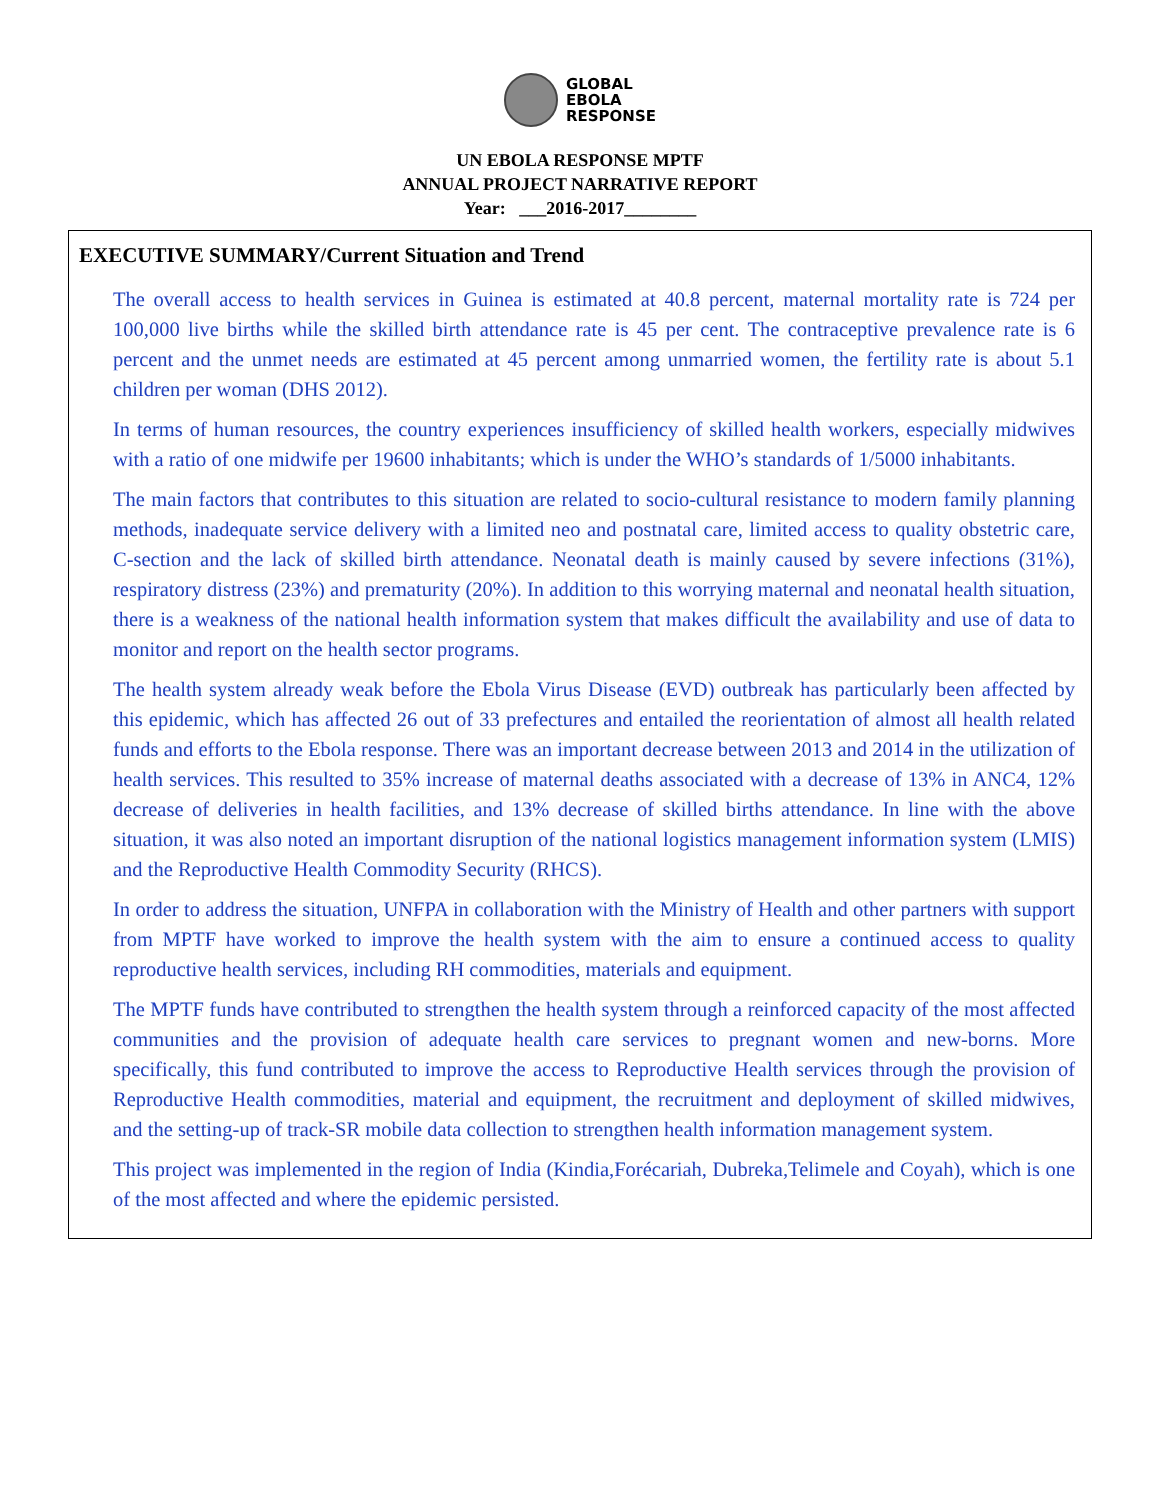GLOBAL
EBOLA
RESPONSE
UN EBOLA RESPONSE MPTF
ANNUAL PROJECT NARRATIVE REPORT
Year: ___2016-2017________
EXECUTIVE SUMMARY/Current Situation and Trend
The overall access to health services in Guinea is estimated at 40.8 percent, maternal mortality rate is 724 per 100,000 live births while the skilled birth attendance rate is 45 per cent. The contraceptive prevalence rate is 6 percent and the unmet needs are estimated at 45 percent among unmarried women, the fertility rate is about 5.1 children per woman (DHS 2012).
In terms of human resources, the country experiences insufficiency of skilled health workers, especially midwives with a ratio of one midwife per 19600 inhabitants; which is under the WHO’s standards of 1/5000 inhabitants.
The main factors that contributes to this situation are related to socio-cultural resistance to modern family planning methods, inadequate service delivery with a limited neo and postnatal care, limited access to quality obstetric care, C-section and the lack of skilled birth attendance. Neonatal death is mainly caused by severe infections (31%), respiratory distress (23%) and prematurity (20%). In addition to this worrying maternal and neonatal health situation, there is a weakness of the national health information system that makes difficult the availability and use of data to monitor and report on the health sector programs.
The health system already weak before the Ebola Virus Disease (EVD) outbreak has particularly been affected by this epidemic, which has affected 26 out of 33 prefectures and entailed the reorientation of almost all health related funds and efforts to the Ebola response. There was an important decrease between 2013 and 2014 in the utilization of health services. This resulted to 35% increase of maternal deaths associated with a decrease of 13% in ANC4, 12% decrease of deliveries in health facilities, and 13% decrease of skilled births attendance. In line with the above situation, it was also noted an important disruption of the national logistics management information system (LMIS) and the Reproductive Health Commodity Security (RHCS).
In order to address the situation, UNFPA in collaboration with the Ministry of Health and other partners with support from MPTF have worked to improve the health system with the aim to ensure a continued access to quality reproductive health services, including RH commodities, materials and equipment.
The MPTF funds have contributed to strengthen the health system through a reinforced capacity of the most affected communities and the provision of adequate health care services to pregnant women and new-borns. More specifically, this fund contributed to improve the access to Reproductive Health services through the provision of Reproductive Health commodities, material and equipment, the recruitment and deployment of skilled midwives, and the setting-up of track-SR mobile data collection to strengthen health information management system.
This project was implemented in the region of India (Kindia,Forécariah, Dubreka,Telimele and Coyah), which is one of the most affected and where the epidemic persisted.